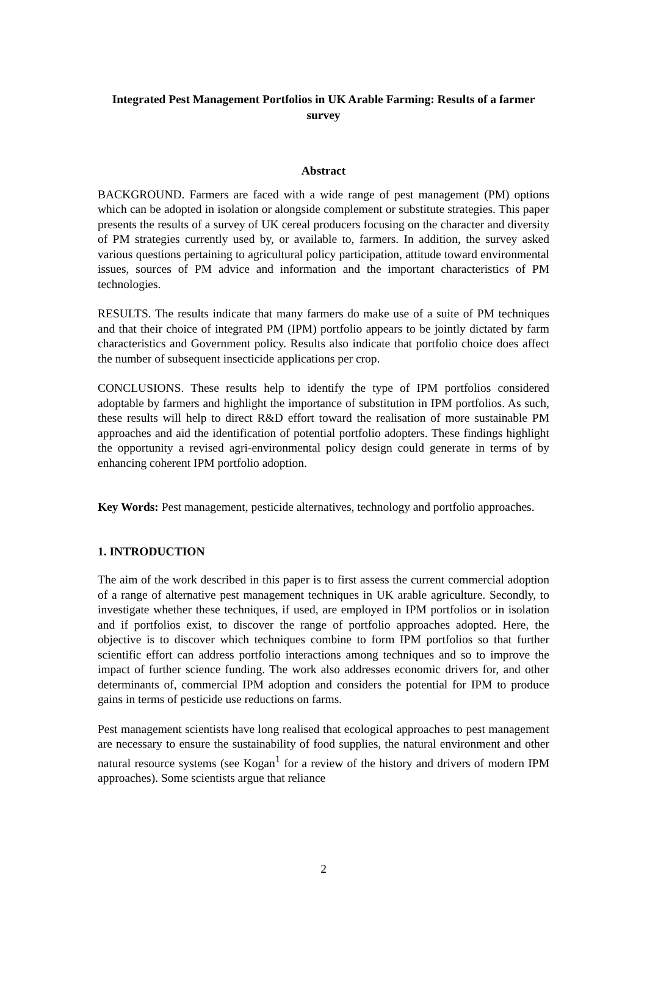Integrated Pest Management Portfolios in UK Arable Farming: Results of a farmer survey
Abstract
BACKGROUND. Farmers are faced with a wide range of pest management (PM) options which can be adopted in isolation or alongside complement or substitute strategies. This paper presents the results of a survey of UK cereal producers focusing on the character and diversity of PM strategies currently used by, or available to, farmers. In addition, the survey asked various questions pertaining to agricultural policy participation, attitude toward environmental issues, sources of PM advice and information and the important characteristics of PM technologies.
RESULTS. The results indicate that many farmers do make use of a suite of PM techniques and that their choice of integrated PM (IPM) portfolio appears to be jointly dictated by farm characteristics and Government policy. Results also indicate that portfolio choice does affect the number of subsequent insecticide applications per crop.
CONCLUSIONS. These results help to identify the type of IPM portfolios considered adoptable by farmers and highlight the importance of substitution in IPM portfolios. As such, these results will help to direct R&D effort toward the realisation of more sustainable PM approaches and aid the identification of potential portfolio adopters. These findings highlight the opportunity a revised agri-environmental policy design could generate in terms of by enhancing coherent IPM portfolio adoption.
Key Words: Pest management, pesticide alternatives, technology and portfolio approaches.
1. INTRODUCTION
The aim of the work described in this paper is to first assess the current commercial adoption of a range of alternative pest management techniques in UK arable agriculture. Secondly, to investigate whether these techniques, if used, are employed in IPM portfolios or in isolation and if portfolios exist, to discover the range of portfolio approaches adopted. Here, the objective is to discover which techniques combine to form IPM portfolios so that further scientific effort can address portfolio interactions among techniques and so to improve the impact of further science funding. The work also addresses economic drivers for, and other determinants of, commercial IPM adoption and considers the potential for IPM to produce gains in terms of pesticide use reductions on farms.
Pest management scientists have long realised that ecological approaches to pest management are necessary to ensure the sustainability of food supplies, the natural environment and other natural resource systems (see Kogan<sup>1</sup> for a review of the history and drivers of modern IPM approaches). Some scientists argue that reliance
2